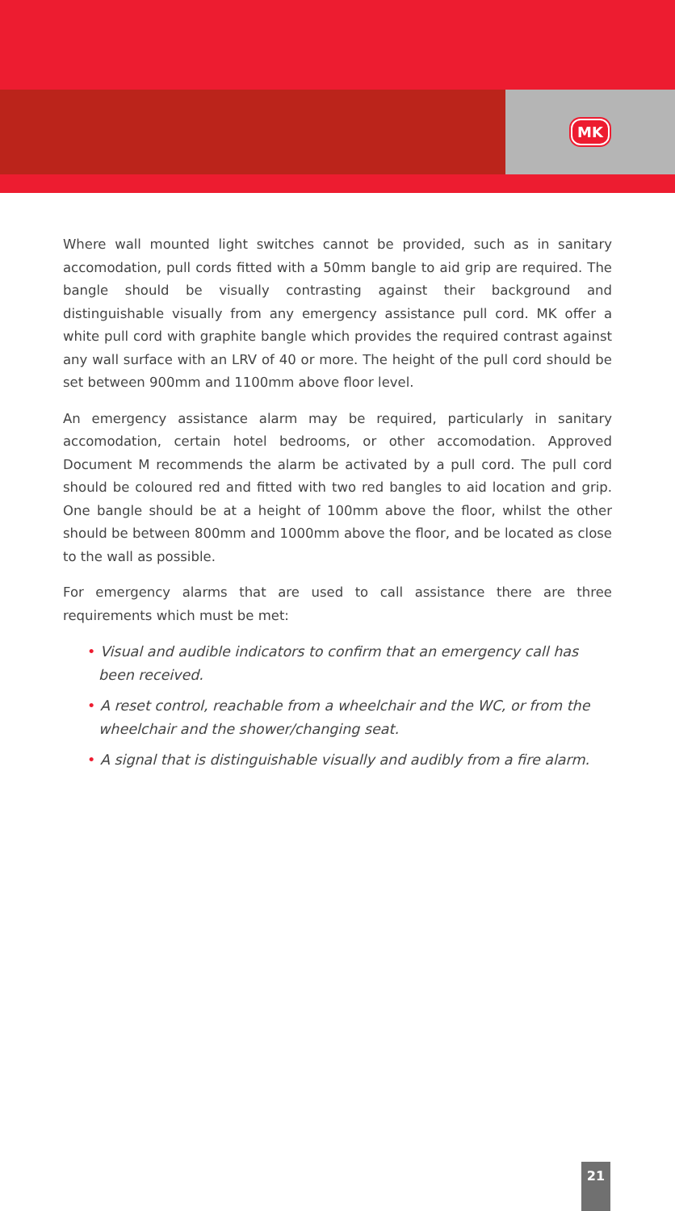MK
Where wall mounted light switches cannot be provided, such as in sanitary accomodation, pull cords fitted with a 50mm bangle to aid grip are required. The bangle should be visually contrasting against their background and distinguishable visually from any emergency assistance pull cord. MK offer a white pull cord with graphite bangle which provides the required contrast against any wall surface with an LRV of 40 or more. The height of the pull cord should be set between 900mm and 1100mm above floor level.
An emergency assistance alarm may be required, particularly in sanitary accomodation, certain hotel bedrooms, or other accomodation. Approved Document M recommends the alarm be activated by a pull cord. The pull cord should be coloured red and fitted with two red bangles to aid location and grip. One bangle should be at a height of 100mm above the floor, whilst the other should be between 800mm and 1000mm above the floor, and be located as close to the wall as possible.
For emergency alarms that are used to call assistance there are three requirements which must be met:
• Visual and audible indicators to confirm that an emergency call has been received.
• A reset control, reachable from a wheelchair and the WC, or from the wheelchair and the shower/changing seat.
• A signal that is distinguishable visually and audibly from a fire alarm.
21